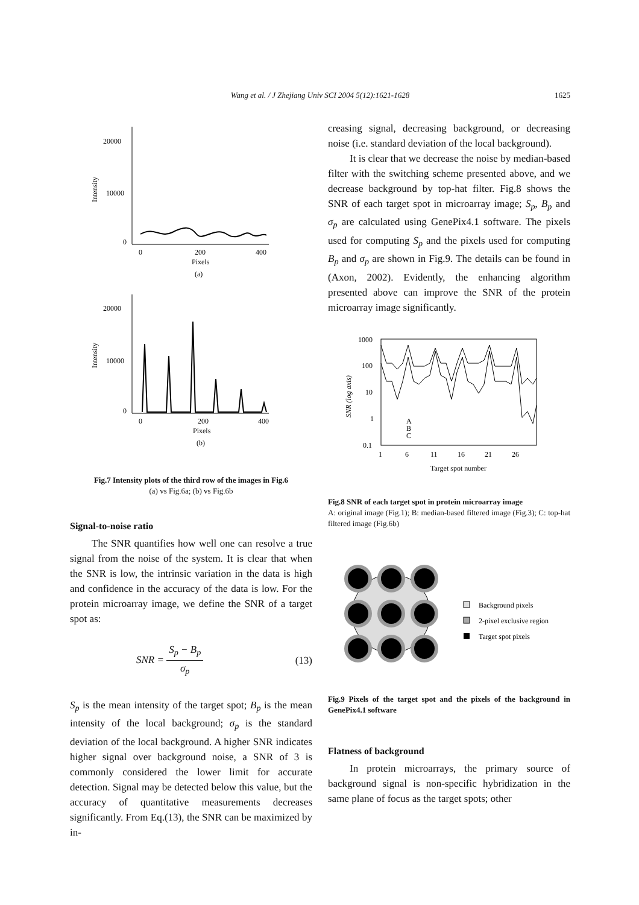Wang et al. / J Zhejiang Univ SCI 2004 5(12):1621-1628 1625
20000
10000
0
0
200
400
Pixels
(a)
Intensity
20000
10000
0
0
200
400
Pixels
(b)
Intensity
Fig.7 Intensity plots of the third row of the images in Fig.6
(a) vs Fig.6a; (b) vs Fig.6b
Signal-to-noise ratio
The SNR quantifies how well one can resolve a true signal from the noise of the system. It is clear that when the SNR is low, the intrinsic variation in the data is high and confidence in the accuracy of the data is low. For the protein microarray image, we define the SNR of a target spot as:
SNR = S<sub>p</sub> − B<sub>p</sub> σ<sub>p</sub> (13)
S<sub>p</sub> is the mean intensity of the target spot; B<sub>p</sub> is the mean intensity of the local background; σ<sub>p</sub> is the standard deviation of the local background. A higher SNR indicates higher signal over background noise, a SNR of 3 is commonly considered the lower limit for accurate detection. Signal may be detected below this value, but the accuracy of quantitative measurements decreases significantly. From Eq.(13), the SNR can be maximized by in-
creasing signal, decreasing background, or decreasing noise (i.e. standard deviation of the local background).
It is clear that we decrease the noise by median-based filter with the switching scheme presented above, and we decrease background by top-hat filter. Fig.8 shows the SNR of each target spot in microarray image; S<sub>p</sub>, B<sub>p</sub> and σ<sub>p</sub> are calculated using GenePix4.1 software. The pixels used for computing S<sub>p</sub> and the pixels used for computing B<sub>p</sub> and σ<sub>p</sub> are shown in Fig.9. The details can be found in (Axon, 2002). Evidently, the enhancing algorithm presented above can improve the SNR of the protein microarray image significantly.
1000
100
10
1
0.1
1
6
11
16
21
26
Target spot number
SNR (log axis)
A
B
C
Fig.8 SNR of each target spot in protein microarray image
A: original image (Fig.1); B: median-based filtered image (Fig.3); C: top-hat filtered image (Fig.6b)
Background pixels
2-pixel exclusive region
Target spot pixels
Fig.9 Pixels of the target spot and the pixels of the background in GenePix4.1 software
Flatness of background
In protein microarrays, the primary source of background signal is non-specific hybridization in the same plane of focus as the target spots; other